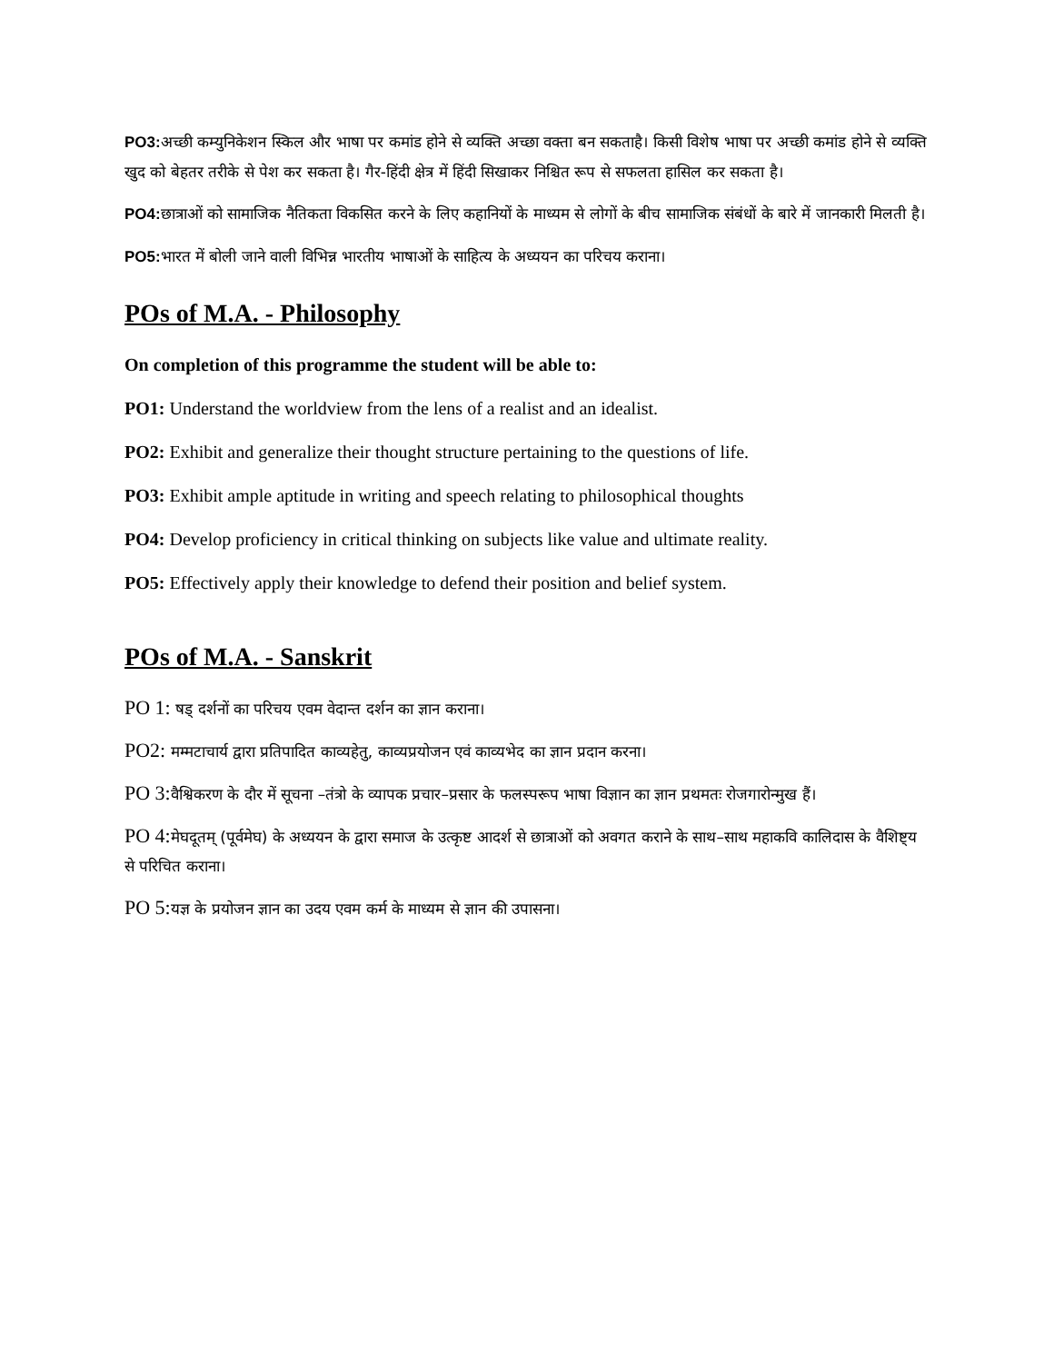PO3: अच्छी कम्युनिकेशन स्किल और भाषा पर कमांड होने से व्यक्ति अच्छा वक्ता बन सकताहै। किसी विशेष भाषा पर अच्छी कमांड होने से व्यक्ति खुद को बेहतर तरीके से पेश कर सकता है। गैर-हिंदी क्षेत्र में हिंदी सिखाकर निश्चित रूप से सफलता हासिल कर सकता है।
PO4: छात्राओं को सामाजिक नैतिकता विकसित करने के लिए कहानियों के माध्यम से लोगों के बीच सामाजिक संबंधों के बारे में जानकारी मिलती है।
PO5: भारत में बोली जाने वाली विभिन्न भारतीय भाषाओं के साहित्य के अध्ययन का परिचय कराना।
POs of M.A. - Philosophy
On completion of this programme the student will be able to:
PO1: Understand the worldview from the lens of a realist and an idealist.
PO2: Exhibit and generalize their thought structure pertaining to the questions of life.
PO3: Exhibit ample aptitude in writing and speech relating to philosophical thoughts
PO4: Develop proficiency in critical thinking on subjects like value and ultimate reality.
PO5: Effectively apply their knowledge to defend their position and belief system.
POs of M.A. - Sanskrit
PO 1: षड् दर्शनों का परिचय एवम वेदान्त दर्शन का ज्ञान कराना।
PO2: मम्मटाचार्य द्वारा प्रतिपादित काव्यहेतु, काव्यप्रयोजन एवं काव्यभेद का ज्ञान प्रदान करना।
PO 3: वैश्विकरण के दौर में सूचना –तंत्रो के व्यापक प्रचार–प्रसार के फलस्परूप भाषा विज्ञान का ज्ञान प्रथमतः रोजगारोन्मुख हैं।
PO 4: मेघदूतम् (पूर्वमेघ) के अध्ययन के द्वारा समाज के उत्कृष्ट आदर्श से छात्राओं को अवगत कराने के साथ–साथ महाकवि कालिदास के वैशिष्ट्य से परिचित कराना।
PO 5: यज्ञ के प्रयोजन ज्ञान का उदय एवम कर्म के माध्यम से ज्ञान की उपासना।